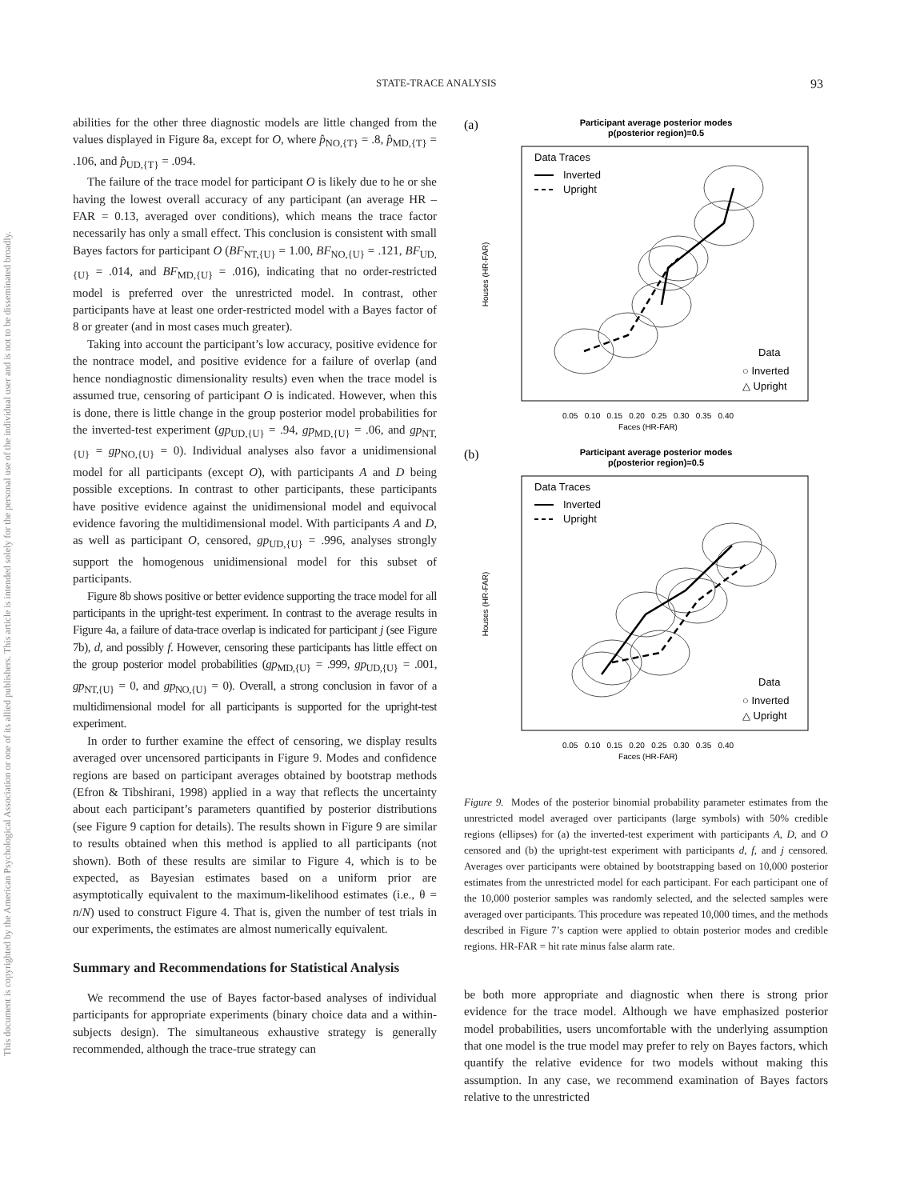STATE-TRACE ANALYSIS 93
This document is copyrighted by the American Psychological Association or one of its allied publishers. This article is intended solely for the personal use of the individual user and is not to be disseminated broadly.
abilities for the other three diagnostic models are little changed from the values displayed in Figure 8a, except for O, where p̂<sub>NO,{T}</sub> = .8, p̂<sub>MD,{T}</sub> = .106, and p̂<sub>UD,{T}</sub> = .094.
The failure of the trace model for participant O is likely due to he or she having the lowest overall accuracy of any participant (an average HR – FAR = 0.13, averaged over conditions), which means the trace factor necessarily has only a small effect. This conclusion is consistent with small Bayes factors for participant O (BF<sub>NT,{U}</sub> = 1.00, BF<sub>NO,{U}</sub> = .121, BF<sub>UD,{U}</sub> = .014, and BF<sub>MD,{U}</sub> = .016), indicating that no order-restricted model is preferred over the unrestricted model. In contrast, other participants have at least one order-restricted model with a Bayes factor of 8 or greater (and in most cases much greater).
Taking into account the participant’s low accuracy, positive evidence for the nontrace model, and positive evidence for a failure of overlap (and hence nondiagnostic dimensionality results) even when the trace model is assumed true, censoring of participant O is indicated. However, when this is done, there is little change in the group posterior model probabilities for the inverted-test experiment (gp<sub>UD,{U}</sub> = .94, gp<sub>MD,{U}</sub> = .06, and gp<sub>NT,{U}</sub> = gp<sub>NO,{U}</sub> = 0). Individual analyses also favor a unidimensional model for all participants (except O), with participants A and D being possible exceptions. In contrast to other participants, these participants have positive evidence against the unidimensional model and equivocal evidence favoring the multidimensional model. With participants A and D, as well as participant O, censored, gp<sub>UD,{U}</sub> = .996, analyses strongly support the homogenous unidimensional model for this subset of participants.
Figure 8b shows positive or better evidence supporting the trace model for all participants in the upright-test experiment. In contrast to the average results in Figure 4a, a failure of data-trace overlap is indicated for participant j (see Figure 7b), d, and possibly f. However, censoring these participants has little effect on the group posterior model probabilities (gp<sub>MD,{U}</sub> = .999, gp<sub>UD,{U}</sub> = .001, gp<sub>NT,{U}</sub> = 0, and gp<sub>NO,{U}</sub> = 0). Overall, a strong conclusion in favor of a multidimensional model for all participants is supported for the upright-test experiment.
In order to further examine the effect of censoring, we display results averaged over uncensored participants in Figure 9. Modes and confidence regions are based on participant averages obtained by bootstrap methods (Efron & Tibshirani, 1998) applied in a way that reflects the uncertainty about each participant’s parameters quantified by posterior distributions (see Figure 9 caption for details). The results shown in Figure 9 are similar to results obtained when this method is applied to all participants (not shown). Both of these results are similar to Figure 4, which is to be expected, as Bayesian estimates based on a uniform prior are asymptotically equivalent to the maximum-likelihood estimates (i.e., θ = n/N) used to construct Figure 4. That is, given the number of test trials in our experiments, the estimates are almost numerically equivalent.
Summary and Recommendations for Statistical Analysis
We recommend the use of Bayes factor-based analyses of individual participants for appropriate experiments (binary choice data and a within-subjects design). The simultaneous exhaustive strategy is generally recommended, although the trace-true strategy can
(a)
Participant average posterior modes
p(posterior region)=0.5
Data Traces
Inverted
Upright
Data
○ Inverted
△ Upright
0.05 0.10 0.15 0.20 0.25 0.30 0.35 0.40
Faces (HR-FAR)
Houses (HR-FAR)
(b)
Participant average posterior modes
p(posterior region)=0.5
Data Traces
Inverted
Upright
Data
○ Inverted
△ Upright
0.05 0.10 0.15 0.20 0.25 0.30 0.35 0.40
Faces (HR-FAR)
Houses (HR-FAR)
Figure 9. Modes of the posterior binomial probability parameter estimates from the unrestricted model averaged over participants (large symbols) with 50% credible regions (ellipses) for (a) the inverted-test experiment with participants A, D, and O censored and (b) the upright-test experiment with participants d, f, and j censored. Averages over participants were obtained by bootstrapping based on 10,000 posterior estimates from the unrestricted model for each participant. For each participant one of the 10,000 posterior samples was randomly selected, and the selected samples were averaged over participants. This procedure was repeated 10,000 times, and the methods described in Figure 7’s caption were applied to obtain posterior modes and credible regions. HR-FAR = hit rate minus false alarm rate.
be both more appropriate and diagnostic when there is strong prior evidence for the trace model. Although we have emphasized posterior model probabilities, users uncomfortable with the underlying assumption that one model is the true model may prefer to rely on Bayes factors, which quantify the relative evidence for two models without making this assumption. In any case, we recommend examination of Bayes factors relative to the unrestricted